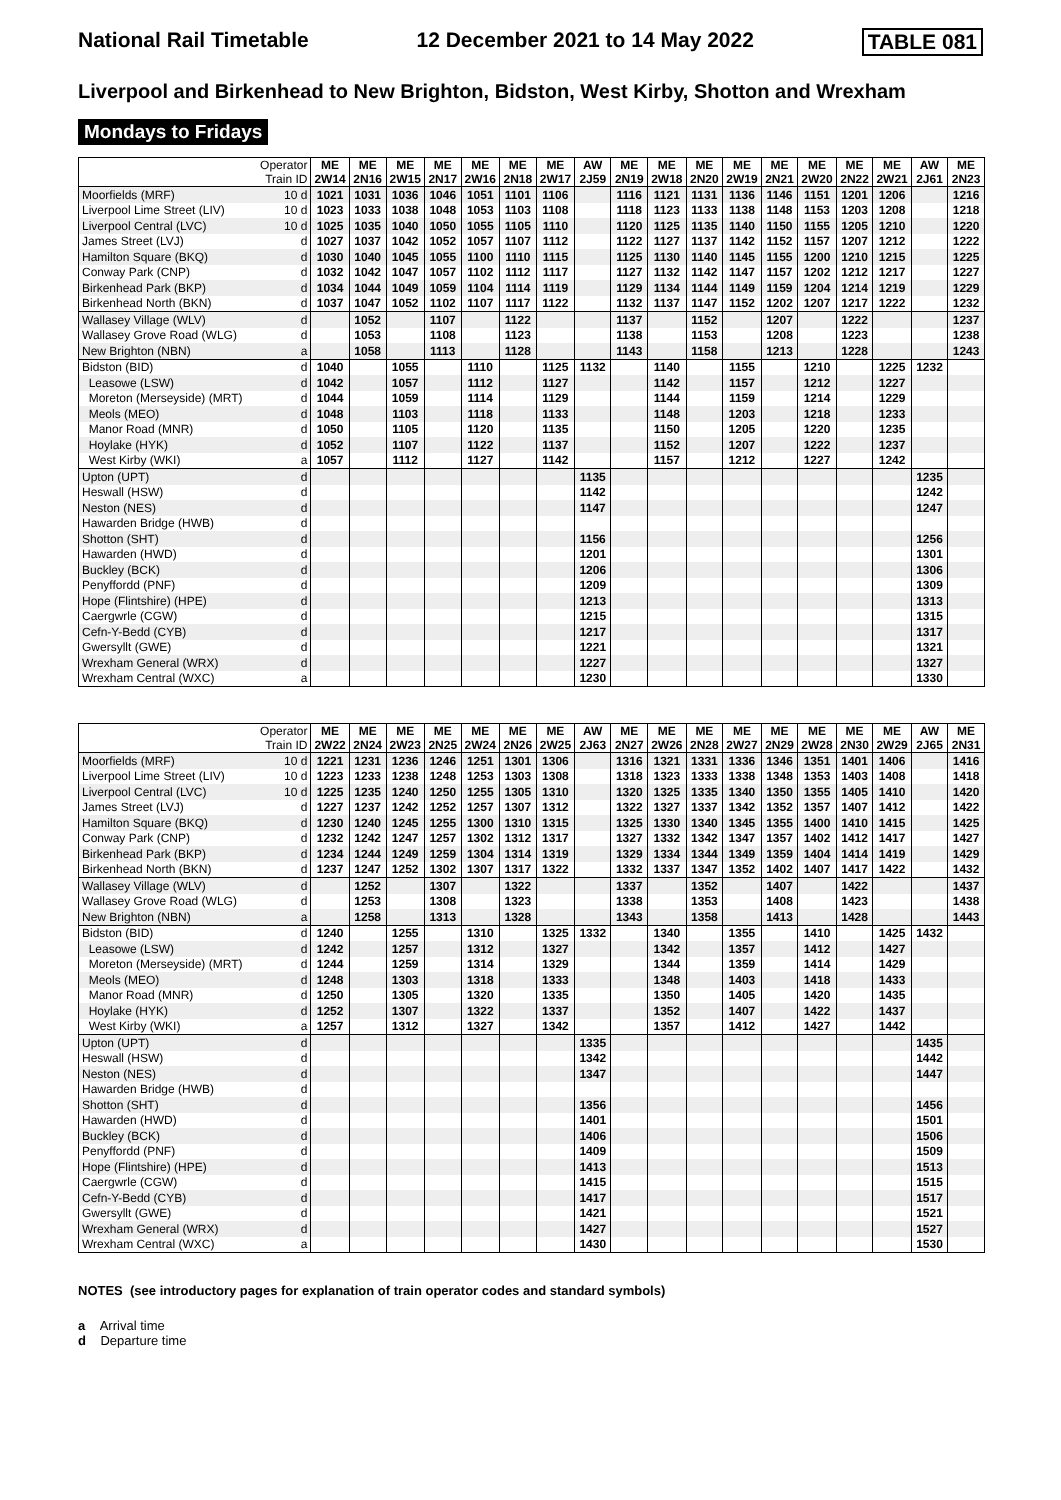National Rail Timetable 12 December 2021 to 14 May 2022 TABLE 081
Liverpool and Birkenhead to New Brighton, Bidston, West Kirby, Shotton and Wrexham
Mondays to Fridays
| Operator Train ID | | ME 2W14 | ME 2N16 | ME 2W15 | ME 2N17 | ME 2W16 | ME 2N18 | ME 2W17 | AW 2J59 | ME 2N19 | ME 2W18 | ME 2N20 | ME 2W19 | ME 2N21 | ME 2W20 | ME 2N22 | ME 2W21 | AW 2J61 | ME 2N23 |
| Moorfields (MRF) | 10 d | 1021 | 1031 | 1036 | 1046 | 1051 | 1101 | 1106 | | 1116 | 1121 | 1131 | 1136 | 1146 | 1151 | 1201 | 1206 | | 1216 |
| Liverpool Lime Street (LIV) | 10 d | 1023 | 1033 | 1038 | 1048 | 1053 | 1103 | 1108 | | 1118 | 1123 | 1133 | 1138 | 1148 | 1153 | 1203 | 1208 | | 1218 |
| Liverpool Central (LVC) | 10 d | 1025 | 1035 | 1040 | 1050 | 1055 | 1105 | 1110 | | 1120 | 1125 | 1135 | 1140 | 1150 | 1155 | 1205 | 1210 | | 1220 |
| James Street (LVJ) | d | 1027 | 1037 | 1042 | 1052 | 1057 | 1107 | 1112 | | 1122 | 1127 | 1137 | 1142 | 1152 | 1157 | 1207 | 1212 | | 1222 |
| Hamilton Square (BKQ) | d | 1030 | 1040 | 1045 | 1055 | 1100 | 1110 | 1115 | | 1125 | 1130 | 1140 | 1145 | 1155 | 1200 | 1210 | 1215 | | 1225 |
| Conway Park (CNP) | d | 1032 | 1042 | 1047 | 1057 | 1102 | 1112 | 1117 | | 1127 | 1132 | 1142 | 1147 | 1157 | 1202 | 1212 | 1217 | | 1227 |
| Birkenhead Park (BKP) | d | 1034 | 1044 | 1049 | 1059 | 1104 | 1114 | 1119 | | 1129 | 1134 | 1144 | 1149 | 1159 | 1204 | 1214 | 1219 | | 1229 |
| Birkenhead North (BKN) | d | 1037 | 1047 | 1052 | 1102 | 1107 | 1117 | 1122 | | 1132 | 1137 | 1147 | 1152 | 1202 | 1207 | 1217 | 1222 | | 1232 |
| Wallasey Village (WLV) | d | | 1052 | | 1107 | | 1122 | | | 1137 | | 1152 | | 1207 | | 1222 | | | 1237 |
| Wallasey Grove Road (WLG) | d | | 1053 | | 1108 | | 1123 | | | 1138 | | 1153 | | 1208 | | 1223 | | | 1238 |
| New Brighton (NBN) | a | | 1058 | | 1113 | | 1128 | | | 1143 | | 1158 | | 1213 | | 1228 | | | 1243 |
| Bidston (BID) | d | 1040 | | 1055 | | 1110 | | 1125 | 1132 | | 1140 | | 1155 | | 1210 | | 1225 | 1232 | |
| Leasowe (LSW) | d | 1042 | | 1057 | | 1112 | | 1127 | | | 1142 | | 1157 | | 1212 | | 1227 | | |
| Moreton (Merseyside) (MRT) | d | 1044 | | 1059 | | 1114 | | 1129 | | | 1144 | | 1159 | | 1214 | | 1229 | | |
| Meols (MEO) | d | 1048 | | 1103 | | 1118 | | 1133 | | | 1148 | | 1203 | | 1218 | | 1233 | | |
| Manor Road (MNR) | d | 1050 | | 1105 | | 1120 | | 1135 | | | 1150 | | 1205 | | 1220 | | 1235 | | |
| Hoylake (HYK) | d | 1052 | | 1107 | | 1122 | | 1137 | | | 1152 | | 1207 | | 1222 | | 1237 | | |
| West Kirby (WKI) | a | 1057 | | 1112 | | 1127 | | 1142 | | | 1157 | | 1212 | | 1227 | | 1242 | | |
| Upton (UPT) | d | | | | | | | | 1135 | | | | | | | | | 1235 | |
| Heswall (HSW) | d | | | | | | | | 1142 | | | | | | | | | 1242 | |
| Neston (NES) | d | | | | | | | | 1147 | | | | | | | | | 1247 | |
| Hawarden Bridge (HWB) | d | | | | | | | | | | | | | | | | | | |
| Shotton (SHT) | d | | | | | | | | 1156 | | | | | | | | | 1256 | |
| Hawarden (HWD) | d | | | | | | | | 1201 | | | | | | | | | 1301 | |
| Buckley (BCK) | d | | | | | | | | 1206 | | | | | | | | | 1306 | |
| Penyffordd (PNF) | d | | | | | | | | 1209 | | | | | | | | | 1309 | |
| Hope (Flintshire) (HPE) | d | | | | | | | | 1213 | | | | | | | | | 1313 | |
| Caergwrle (CGW) | d | | | | | | | | 1215 | | | | | | | | | 1315 | |
| Cefn-Y-Bedd (CYB) | d | | | | | | | | 1217 | | | | | | | | | 1317 | |
| Gwersyllt (GWE) | d | | | | | | | | 1221 | | | | | | | | | 1321 | |
| Wrexham General (WRX) | d | | | | | | | | 1227 | | | | | | | | | 1327 | |
| Wrexham Central (WXC) | a | | | | | | | | 1230 | | | | | | | | | 1330 | |
| Operator Train ID | | ME 2W22 | ME 2N24 | ME 2W23 | ME 2N25 | ME 2W24 | ME 2N26 | ME 2W25 | AW 2J63 | ME 2N27 | ME 2W26 | ME 2N28 | ME 2W27 | ME 2N29 | ME 2W28 | ME 2N30 | ME 2W29 | AW 2J65 | ME 2N31 |
| Moorfields (MRF) | 10 d | 1221 | 1231 | 1236 | 1246 | 1251 | 1301 | 1306 | | 1316 | 1321 | 1331 | 1336 | 1346 | 1351 | 1401 | 1406 | | 1416 |
| Liverpool Lime Street (LIV) | 10 d | 1223 | 1233 | 1238 | 1248 | 1253 | 1303 | 1308 | | 1318 | 1323 | 1333 | 1338 | 1348 | 1353 | 1403 | 1408 | | 1418 |
| Liverpool Central (LVC) | 10 d | 1225 | 1235 | 1240 | 1250 | 1255 | 1305 | 1310 | | 1320 | 1325 | 1335 | 1340 | 1350 | 1355 | 1405 | 1410 | | 1420 |
| James Street (LVJ) | d | 1227 | 1237 | 1242 | 1252 | 1257 | 1307 | 1312 | | 1322 | 1327 | 1337 | 1342 | 1352 | 1357 | 1407 | 1412 | | 1422 |
| Hamilton Square (BKQ) | d | 1230 | 1240 | 1245 | 1255 | 1300 | 1310 | 1315 | | 1325 | 1330 | 1340 | 1345 | 1355 | 1400 | 1410 | 1415 | | 1425 |
| Conway Park (CNP) | d | 1232 | 1242 | 1247 | 1257 | 1302 | 1312 | 1317 | | 1327 | 1332 | 1342 | 1347 | 1357 | 1402 | 1412 | 1417 | | 1427 |
| Birkenhead Park (BKP) | d | 1234 | 1244 | 1249 | 1259 | 1304 | 1314 | 1319 | | 1329 | 1334 | 1344 | 1349 | 1359 | 1404 | 1414 | 1419 | | 1429 |
| Birkenhead North (BKN) | d | 1237 | 1247 | 1252 | 1302 | 1307 | 1317 | 1322 | | 1332 | 1337 | 1347 | 1352 | 1402 | 1407 | 1417 | 1422 | | 1432 |
| Wallasey Village (WLV) | d | | 1252 | | 1307 | | 1322 | | | 1337 | | 1352 | | 1407 | | 1422 | | | 1437 |
| Wallasey Grove Road (WLG) | d | | 1253 | | 1308 | | 1323 | | | 1338 | | 1353 | | 1408 | | 1423 | | | 1438 |
| New Brighton (NBN) | a | | 1258 | | 1313 | | 1328 | | | 1343 | | 1358 | | 1413 | | 1428 | | | 1443 |
| Bidston (BID) | d | 1240 | | 1255 | | 1310 | | 1325 | 1332 | | 1340 | | 1355 | | 1410 | | 1425 | 1432 | |
| Leasowe (LSW) | d | 1242 | | 1257 | | 1312 | | 1327 | | | 1342 | | 1357 | | 1412 | | 1427 | | |
| Moreton (Merseyside) (MRT) | d | 1244 | | 1259 | | 1314 | | 1329 | | | 1344 | | 1359 | | 1414 | | 1429 | | |
| Meols (MEO) | d | 1248 | | 1303 | | 1318 | | 1333 | | | 1348 | | 1403 | | 1418 | | 1433 | | |
| Manor Road (MNR) | d | 1250 | | 1305 | | 1320 | | 1335 | | | 1350 | | 1405 | | 1420 | | 1435 | | |
| Hoylake (HYK) | d | 1252 | | 1307 | | 1322 | | 1337 | | | 1352 | | 1407 | | 1422 | | 1437 | | |
| West Kirby (WKI) | a | 1257 | | 1312 | | 1327 | | 1342 | | | 1357 | | 1412 | | 1427 | | 1442 | | |
| Upton (UPT) | d | | | | | | | | 1335 | | | | | | | | | 1435 | |
| Heswall (HSW) | d | | | | | | | | 1342 | | | | | | | | | 1442 | |
| Neston (NES) | d | | | | | | | | 1347 | | | | | | | | | 1447 | |
| Hawarden Bridge (HWB) | d | | | | | | | | | | | | | | | | | | |
| Shotton (SHT) | d | | | | | | | | 1356 | | | | | | | | | 1456 | |
| Hawarden (HWD) | d | | | | | | | | 1401 | | | | | | | | | 1501 | |
| Buckley (BCK) | d | | | | | | | | 1406 | | | | | | | | | 1506 | |
| Penyffordd (PNF) | d | | | | | | | | 1409 | | | | | | | | | 1509 | |
| Hope (Flintshire) (HPE) | d | | | | | | | | 1413 | | | | | | | | | 1513 | |
| Caergwrle (CGW) | d | | | | | | | | 1415 | | | | | | | | | 1515 | |
| Cefn-Y-Bedd (CYB) | d | | | | | | | | 1417 | | | | | | | | | 1517 | |
| Gwersyllt (GWE) | d | | | | | | | | 1421 | | | | | | | | | 1521 | |
| Wrexham General (WRX) | d | | | | | | | | 1427 | | | | | | | | | 1527 | |
| Wrexham Central (WXC) | a | | | | | | | | 1430 | | | | | | | | | 1530 | |
NOTES (see introductory pages for explanation of train operator codes and standard symbols)
a Arrival time
d Departure time